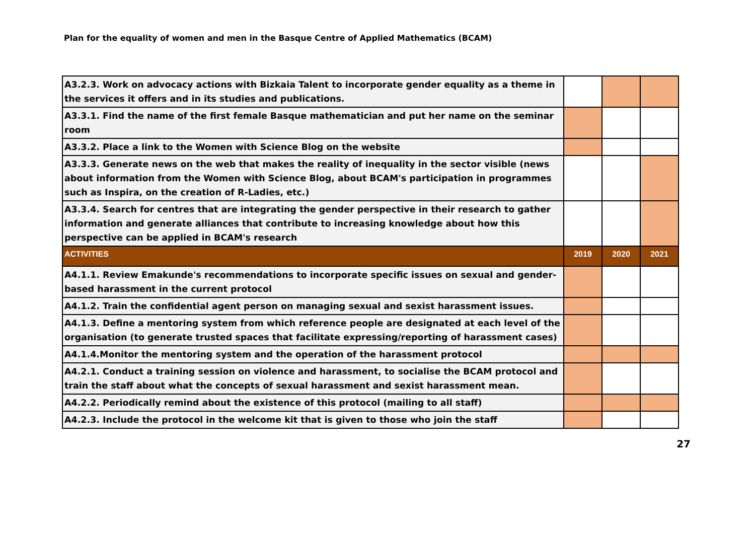Plan for the equality of women and men in the Basque Centre of Applied Mathematics (BCAM)
| A3.2.3. Work on advocacy actions with Bizkaia Talent to incorporate gender equality as a theme in the services it offers and in its studies and publications. | | | |
| A3.3.1. Find the name of the first female Basque mathematician and put her name on the seminar room | | | |
| A3.3.2. Place a link to the Women with Science Blog on the website | | | |
| A3.3.3. Generate news on the web that makes the reality of inequality in the sector visible (news about information from the Women with Science Blog, about BCAM's participation in programmes such as Inspira, on the creation of R-Ladies, etc.) | | | |
| A3.3.4. Search for centres that are integrating the gender perspective in their research to gather information and generate alliances that contribute to increasing knowledge about how this perspective can be applied in BCAM's research | | | |
| ACTIVITIES | 2019 | 2020 | 2021 |
| A4.1.1. Review Emakunde's recommendations to incorporate specific issues on sexual and gender-based harassment in the current protocol | | | |
| A4.1.2. Train the confidential agent person on managing sexual and sexist harassment issues. | | | |
| A4.1.3. Define a mentoring system from which reference people are designated at each level of the organisation (to generate trusted spaces that facilitate expressing/reporting of harassment cases) | | | |
| A4.1.4.Monitor the mentoring system and the operation of the harassment protocol | | | |
| A4.2.1. Conduct a training session on violence and harassment, to socialise the BCAM protocol and train the staff about what the concepts of sexual harassment and sexist harassment mean. | | | |
| A4.2.2. Periodically remind about the existence of this protocol (mailing to all staff) | | | |
| A4.2.3. Include the protocol in the welcome kit that is given to those who join the staff | | | |
27